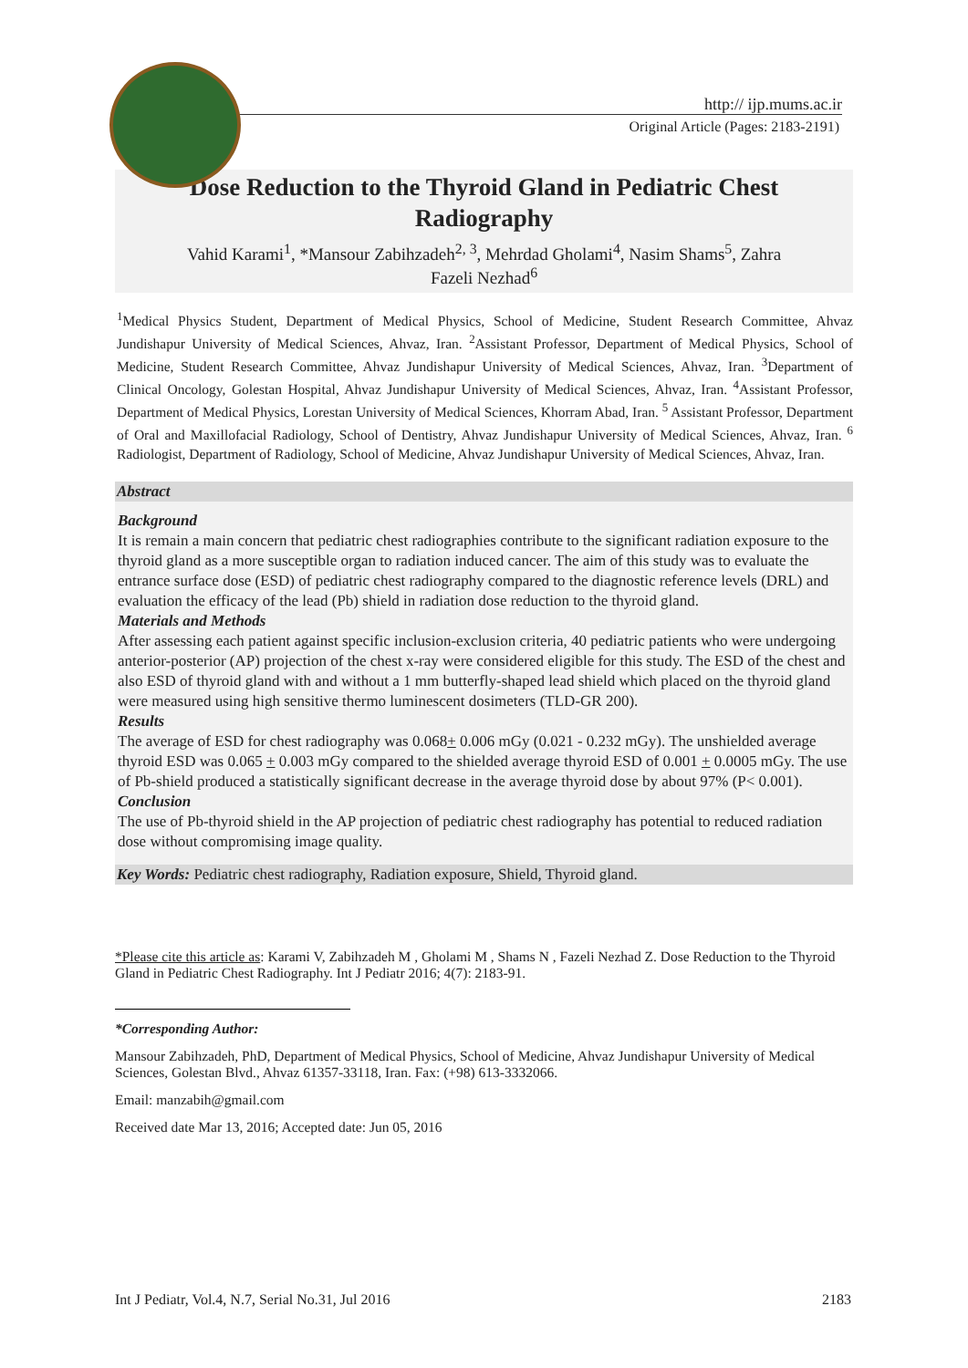http:// ijp.mums.ac.ir
Original Article (Pages: 2183-2191)
Dose Reduction to the Thyroid Gland in Pediatric Chest
Radiography
Vahid Karami<sup>1</sup>, *Mansour Zabihzadeh<sup>2, 3</sup>, Mehrdad Gholami<sup>4</sup>, Nasim Shams<sup>5</sup>, Zahra
Fazeli Nezhad<sup>6</sup>
<sup>1</sup> Medical Physics Student, Department of Medical Physics, School of Medicine, Student Research Committee, Ahvaz Jundishapur University of Medical Sciences, Ahvaz, Iran. <sup>2</sup>Assistant Professor, Department of Medical Physics, School of Medicine, Student Research Committee, Ahvaz Jundishapur University of Medical Sciences, Ahvaz, Iran. <sup>3</sup>Department of Clinical Oncology, Golestan Hospital, Ahvaz Jundishapur University of Medical Sciences, Ahvaz, Iran. <sup>4</sup>Assistant Professor, Department of Medical Physics, Lorestan University of Medical Sciences, Khorram Abad, Iran. <sup>5</sup> Assistant Professor, Department of Oral and Maxillofacial Radiology, School of Dentistry, Ahvaz Jundishapur University of Medical Sciences, Ahvaz, Iran. <sup>6</sup> Radiologist, Department of Radiology, School of Medicine, Ahvaz Jundishapur University of Medical Sciences, Ahvaz, Iran.
Abstract
Background
It is remain a main concern that pediatric chest radiographies contribute to the significant radiation exposure to the thyroid gland as a more susceptible organ to radiation induced cancer. The aim of this study was to evaluate the entrance surface dose (ESD) of pediatric chest radiography compared to the diagnostic reference levels (DRL) and evaluation the efficacy of the lead (Pb) shield in radiation dose reduction to the thyroid gland.
Materials and Methods
After assessing each patient against specific inclusion-exclusion criteria, 40 pediatric patients who were undergoing anterior-posterior (AP) projection of the chest x-ray were considered eligible for this study. The ESD of the chest and also ESD of thyroid gland with and without a 1 mm butterfly-shaped lead shield which placed on the thyroid gland were measured using high sensitive thermo luminescent dosimeters (TLD-GR 200).
Results
The average of ESD for chest radiography was 0.068+ 0.006 mGy (0.021 - 0.232 mGy). The unshielded average thyroid ESD was 0.065 + 0.003 mGy compared to the shielded average thyroid ESD of 0.001 + 0.0005 mGy. The use of Pb-shield produced a statistically significant decrease in the average thyroid dose by about 97% (P< 0.001).
Conclusion
The use of Pb-thyroid shield in the AP projection of pediatric chest radiography has potential to reduced radiation dose without compromising image quality.
Key Words: Pediatric chest radiography, Radiation exposure, Shield, Thyroid gland.
*Please cite this article as: Karami V, Zabihzadeh M , Gholami M , Shams N , Fazeli Nezhad Z. Dose Reduction to the Thyroid Gland in Pediatric Chest Radiography. Int J Pediatr 2016; 4(7): 2183-91.
*Corresponding Author:
Mansour Zabihzadeh, PhD, Department of Medical Physics, School of Medicine, Ahvaz Jundishapur University of Medical Sciences, Golestan Blvd., Ahvaz 61357-33118, Iran. Fax: (+98) 613-3332066.
Email: manzabih@gmail.com
Received date Mar 13, 2016; Accepted date: Jun 05, 2016
Int J Pediatr, Vol.4, N.7, Serial No.31, Jul 2016 2183